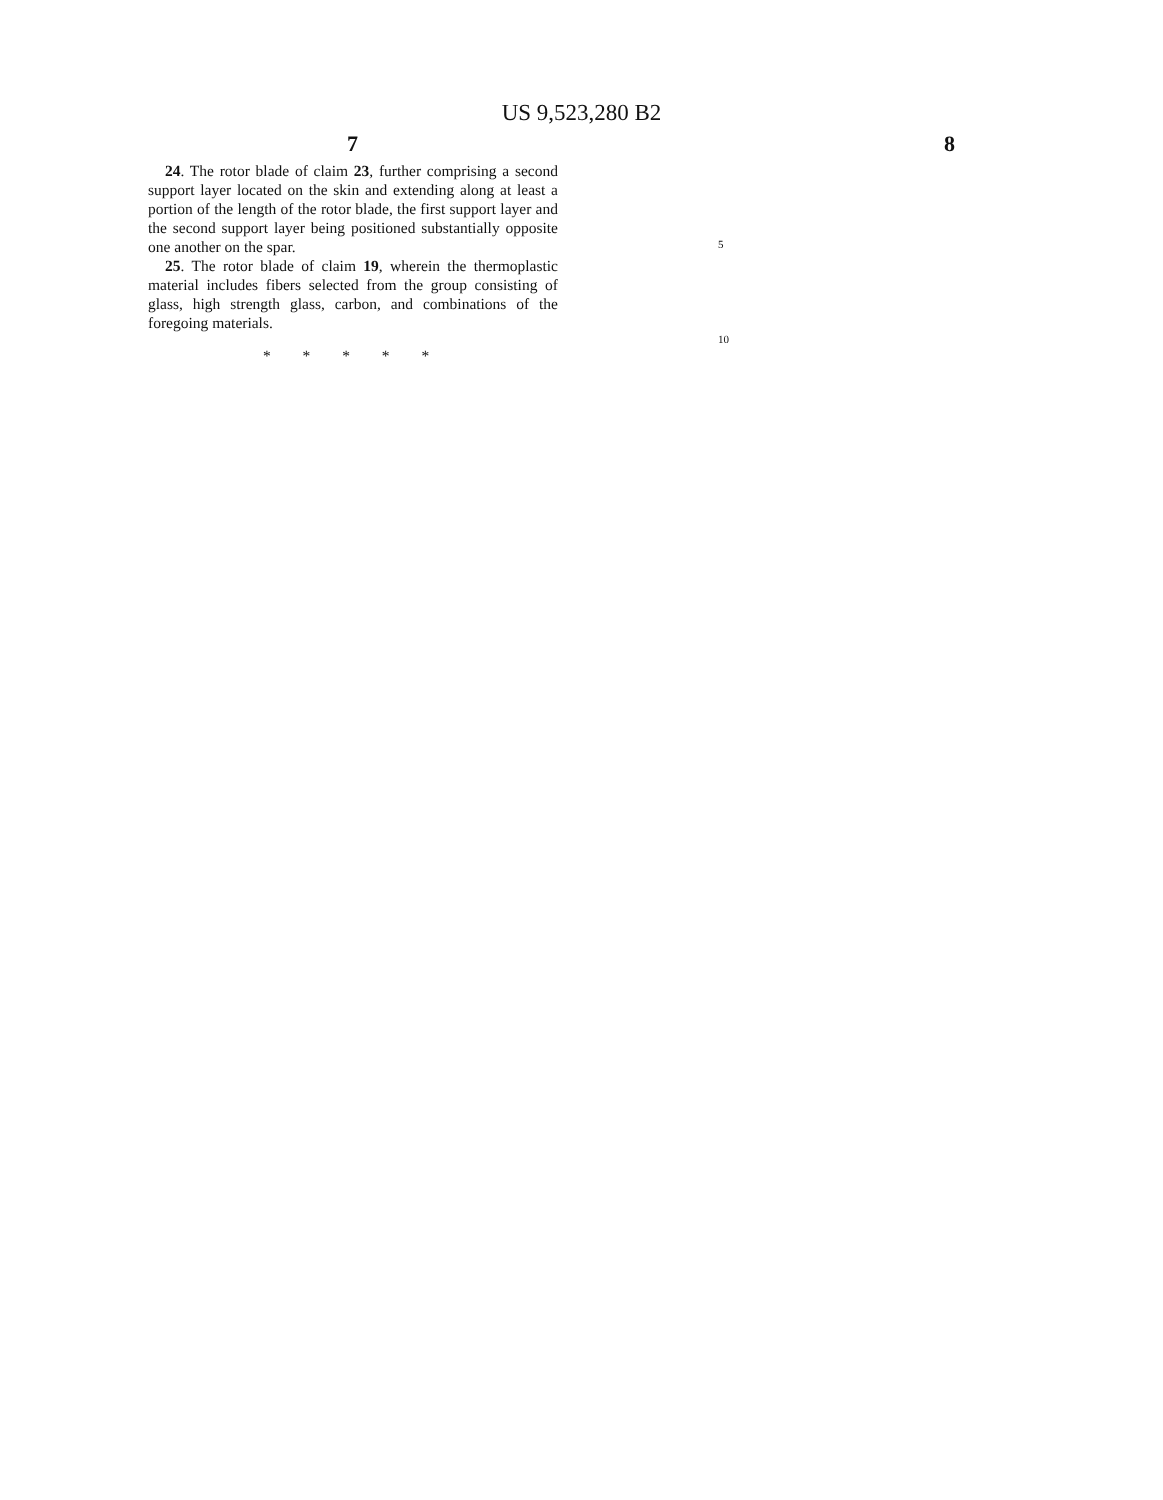US 9,523,280 B2
7 8
24. The rotor blade of claim 23, further comprising a second support layer located on the skin and extending along at least a portion of the length of the rotor blade, the first support layer and the second support layer being positioned substantially opposite one another on the spar.
25. The rotor blade of claim 19, wherein the thermoplastic material includes fibers selected from the group consisting of glass, high strength glass, carbon, and combinations of the foregoing materials.
* * * * *
5
10